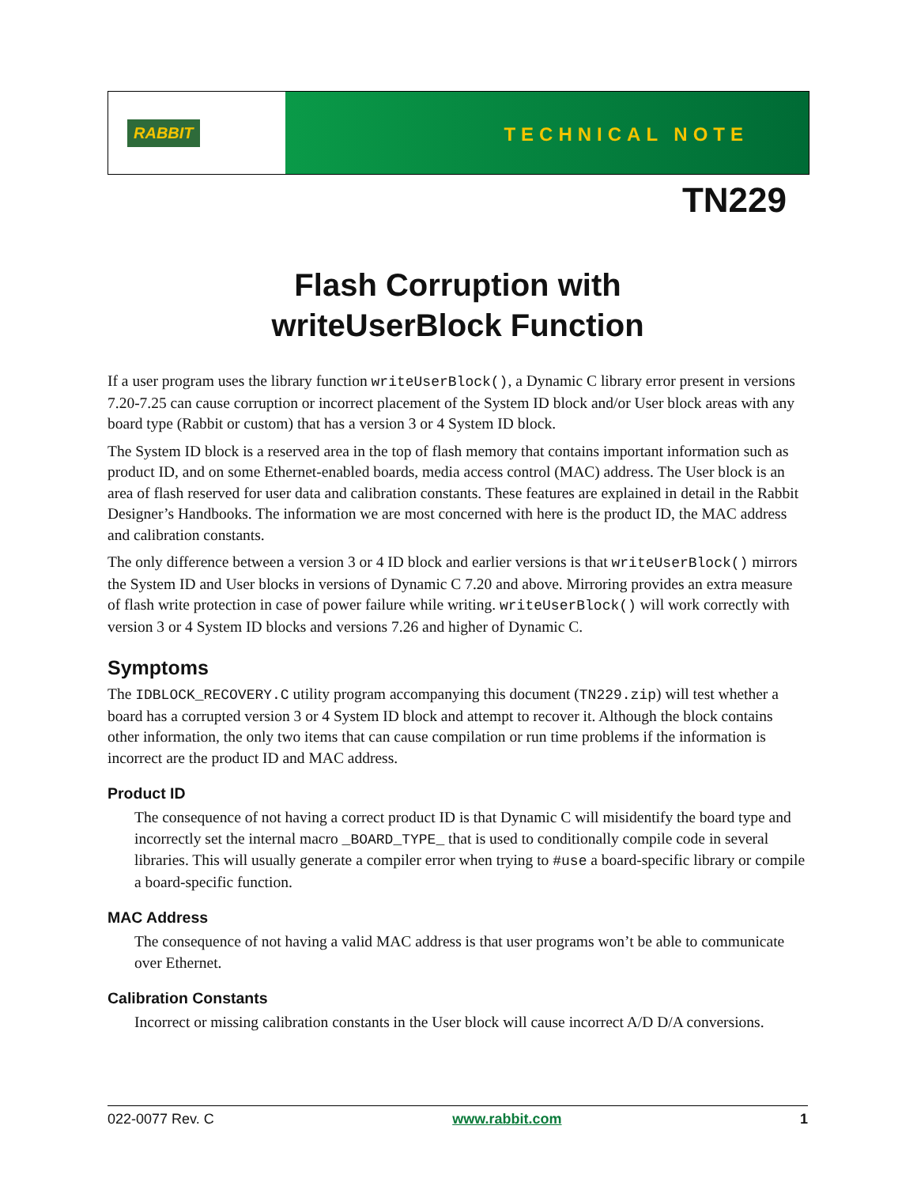RABBIT
TECHNICAL NOTE
TN229
Flash Corruption with
writeUserBlock Function
If a user program uses the library function writeUserBlock(), a Dynamic C library error present in versions 7.20-7.25 can cause corruption or incorrect placement of the System ID block and/or User block areas with any board type (Rabbit or custom) that has a version 3 or 4 System ID block.
The System ID block is a reserved area in the top of flash memory that contains important information such as product ID, and on some Ethernet-enabled boards, media access control (MAC) address. The User block is an area of flash reserved for user data and calibration constants. These features are explained in detail in the Rabbit Designer’s Handbooks. The information we are most concerned with here is the product ID, the MAC address and calibration constants.
The only difference between a version 3 or 4 ID block and earlier versions is that writeUserBlock() mirrors the System ID and User blocks in versions of Dynamic C 7.20 and above. Mirroring provides an extra measure of flash write protection in case of power failure while writing. writeUserBlock() will work correctly with version 3 or 4 System ID blocks and versions 7.26 and higher of Dynamic C.
Symptoms
The IDBLOCK_RECOVERY.C utility program accompanying this document (TN229.zip) will test whether a board has a corrupted version 3 or 4 System ID block and attempt to recover it. Although the block contains other information, the only two items that can cause compilation or run time problems if the information is incorrect are the product ID and MAC address.
Product ID
The consequence of not having a correct product ID is that Dynamic C will misidentify the board type and incorrectly set the internal macro _BOARD_TYPE_ that is used to conditionally compile code in several libraries. This will usually generate a compiler error when trying to #use a board-specific library or compile a board-specific function.
MAC Address
The consequence of not having a valid MAC address is that user programs won’t be able to communicate over Ethernet.
Calibration Constants
Incorrect or missing calibration constants in the User block will cause incorrect A/D D/A conversions.
022-0077 Rev. C www.rabbit.com 1